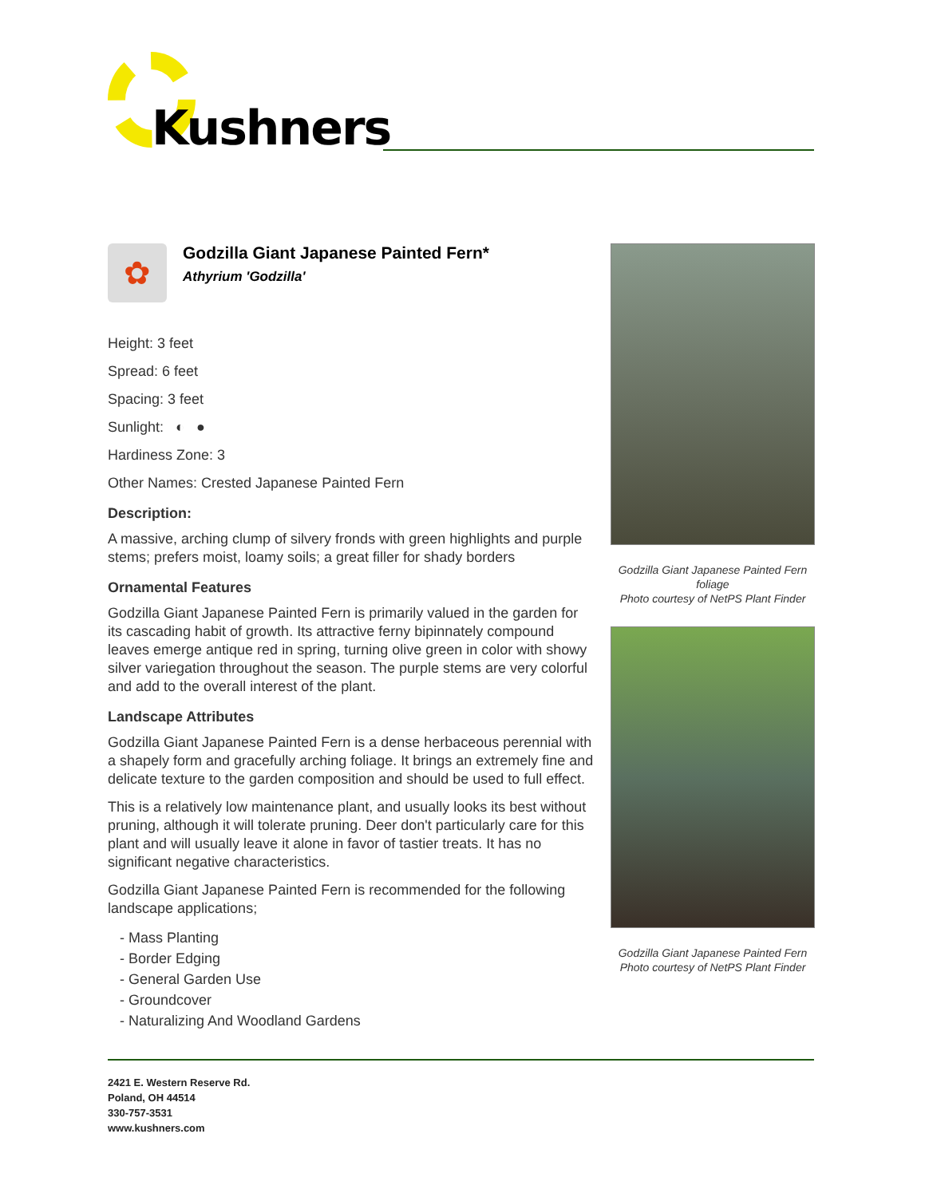Kushners
✿
Godzilla Giant Japanese Painted Fern*
Athyrium 'Godzilla'
Height: 3 feet
Spread: 6 feet
Spacing: 3 feet
Sunlight: ◐ ●
Hardiness Zone: 3
Other Names: Crested Japanese Painted Fern
Description:
A massive, arching clump of silvery fronds with green highlights and purple stems; prefers moist, loamy soils; a great filler for shady borders
Ornamental Features
Godzilla Giant Japanese Painted Fern is primarily valued in the garden for its cascading habit of growth. Its attractive ferny bipinnately compound leaves emerge antique red in spring, turning olive green in color with showy silver variegation throughout the season. The purple stems are very colorful and add to the overall interest of the plant.
Landscape Attributes
Godzilla Giant Japanese Painted Fern is a dense herbaceous perennial with a shapely form and gracefully arching foliage. It brings an extremely fine and delicate texture to the garden composition and should be used to full effect.
This is a relatively low maintenance plant, and usually looks its best without pruning, although it will tolerate pruning. Deer don't particularly care for this plant and will usually leave it alone in favor of tastier treats. It has no significant negative characteristics.
Godzilla Giant Japanese Painted Fern is recommended for the following landscape applications;
- Mass Planting
- Border Edging
- General Garden Use
- Groundcover
- Naturalizing And Woodland Gardens
Godzilla Giant Japanese Painted Fern foliage
Photo courtesy of NetPS Plant Finder
Godzilla Giant Japanese Painted Fern
Photo courtesy of NetPS Plant Finder
2421 E. Western Reserve Rd.
Poland, OH 44514
330-757-3531
www.kushners.com